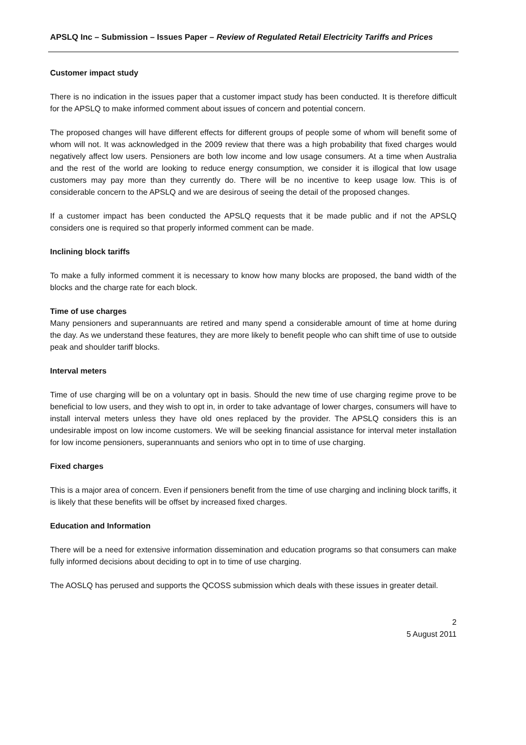APSLQ Inc – Submission – Issues Paper – Review of Regulated Retail Electricity Tariffs and Prices
Customer impact study
There is no indication in the issues paper that a customer impact study has been conducted. It is therefore difficult for the APSLQ to make informed comment about issues of concern and potential concern.
The proposed changes will have different effects for different groups of people some of whom will benefit some of whom will not. It was acknowledged in the 2009 review that there was a high probability that fixed charges would negatively affect low users. Pensioners are both low income and low usage consumers. At a time when Australia and the rest of the world are looking to reduce energy consumption, we consider it is illogical that low usage customers may pay more than they currently do. There will be no incentive to keep usage low. This is of considerable concern to the APSLQ and we are desirous of seeing the detail of the proposed changes.
If a customer impact has been conducted the APSLQ requests that it be made public and if not the APSLQ considers one is required so that properly informed comment can be made.
Inclining block tariffs
To make a fully informed comment it is necessary to know how many blocks are proposed, the band width of the blocks and the charge rate for each block.
Time of use charges
Many pensioners and superannuants are retired and many spend a considerable amount of time at home during the day. As we understand these features, they are more likely to benefit people who can shift time of use to outside peak and shoulder tariff blocks.
Interval meters
Time of use charging will be on a voluntary opt in basis. Should the new time of use charging regime prove to be beneficial to low users, and they wish to opt in, in order to take advantage of lower charges, consumers will have to install interval meters unless they have old ones replaced by the provider. The APSLQ considers this is an undesirable impost on low income customers. We will be seeking financial assistance for interval meter installation for low income pensioners, superannuants and seniors who opt in to time of use charging.
Fixed charges
This is a major area of concern. Even if pensioners benefit from the time of use charging and inclining block tariffs, it is likely that these benefits will be offset by increased fixed charges.
Education and Information
There will be a need for extensive information dissemination and education programs so that consumers can make fully informed decisions about deciding to opt in to time of use charging.
The AOSLQ has perused and supports the QCOSS submission which deals with these issues in greater detail.
2
5 August 2011